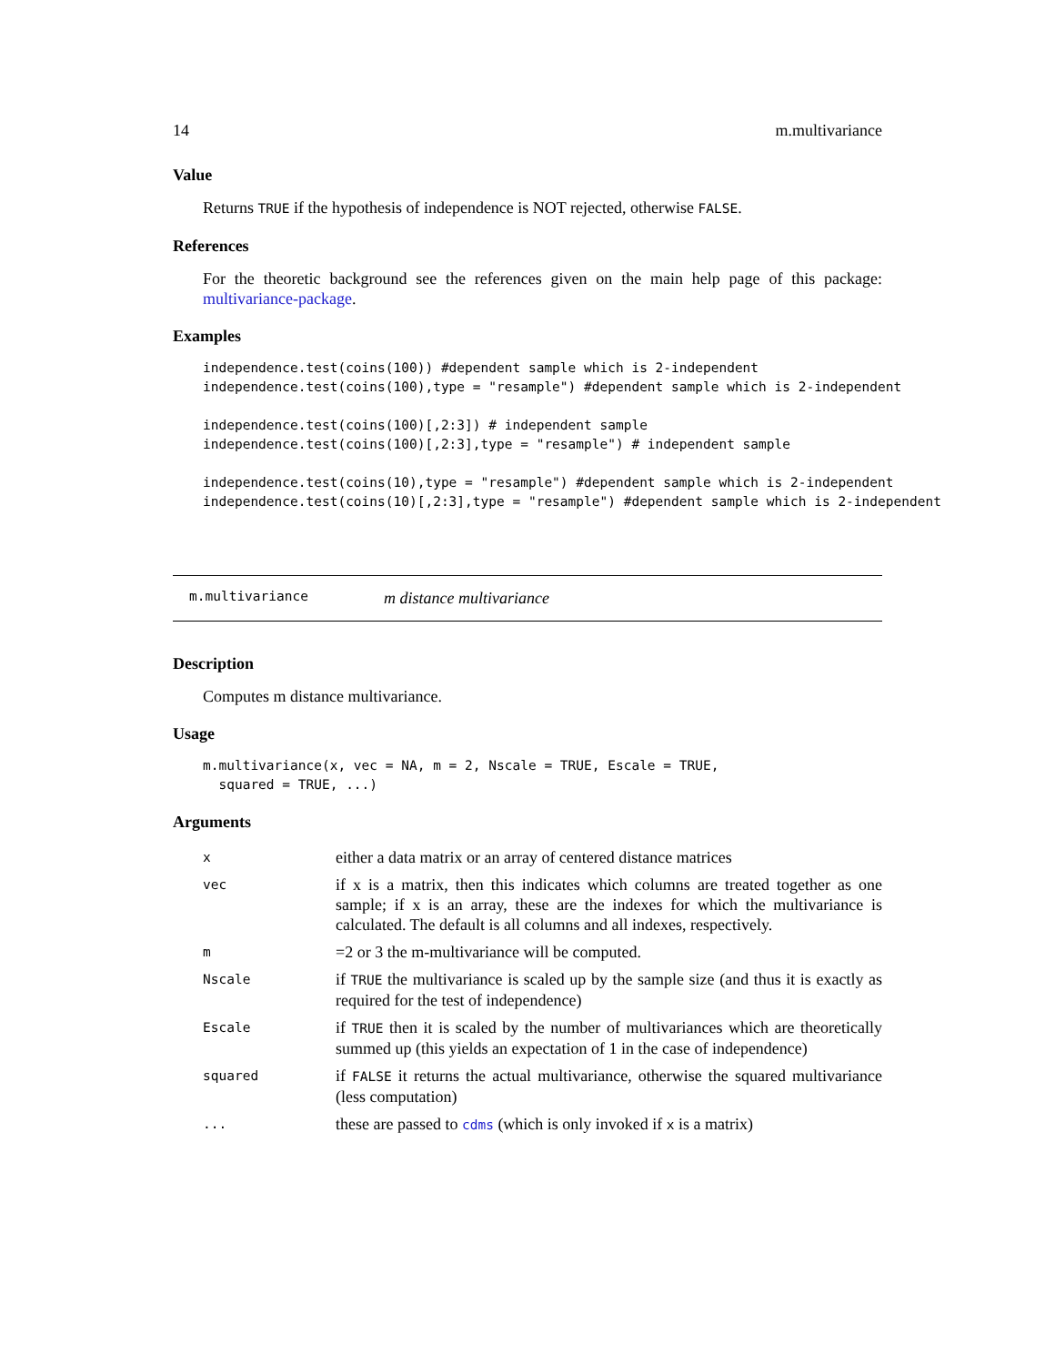14 m.multivariance
Value
Returns TRUE if the hypothesis of independence is NOT rejected, otherwise FALSE.
References
For the theoretic background see the references given on the main help page of this package: multivariance-package.
Examples
independence.test(coins(100)) #dependent sample which is 2-independent
independence.test(coins(100),type = "resample") #dependent sample which is 2-independent

independence.test(coins(100)[,2:3]) # independent sample
independence.test(coins(100)[,2:3],type = "resample") # independent sample

independence.test(coins(10),type = "resample") #dependent sample which is 2-independent
independence.test(coins(10)[,2:3],type = "resample") #dependent sample which is 2-independent
m.multivariance m distance multivariance
Description
Computes m distance multivariance.
Usage
m.multivariance(x, vec = NA, m = 2, Nscale = TRUE, Escale = TRUE,
  squared = TRUE, ...)
Arguments
| x | either a data matrix or an array of centered distance matrices |
| vec | if x is a matrix, then this indicates which columns are treated together as one sample; if x is an array, these are the indexes for which the multivariance is calculated. The default is all columns and all indexes, respectively. |
| m | =2 or 3 the m-multivariance will be computed. |
| Nscale | if TRUE the multivariance is scaled up by the sample size (and thus it is exactly as required for the test of independence) |
| Escale | if TRUE then it is scaled by the number of multivariances which are theoretically summed up (this yields an expectation of 1 in the case of independence) |
| squared | if FALSE it returns the actual multivariance, otherwise the squared multivariance (less computation) |
| ... | these are passed to cdms (which is only invoked if x is a matrix) |